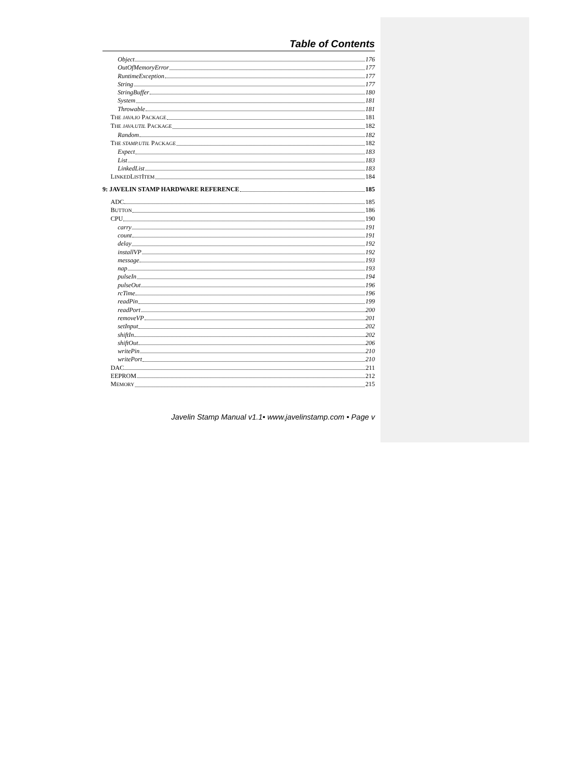Table of Contents
Object 176
OutOfMemoryError 177
RuntimeException 177
String 177
StringBuffer 180
System 181
Throwable 181
THE JAVA.IO PACKAGE 181
THE JAVA.UTIL PACKAGE 182
Random 182
THE STAMP.UTIL PACKAGE 182
Expect 183
List 183
LinkedList 183
LINKEDLISTITEM 184
9: JAVELIN STAMP HARDWARE REFERENCE 185
ADC 185
BUTTON 186
CPU 190
carry 191
count 191
delay 192
installVP 192
message 193
nap 193
pulseIn 194
pulseOut 196
rcTime 196
readPin 199
readPort 200
removeVP 201
setInput 202
shiftIn 202
shiftOut 206
writePin 210
writePort 210
DAC 211
EEPROM 212
MEMORY 215
Javelin Stamp Manual v1.1• www.javelinstamp.com • Page v